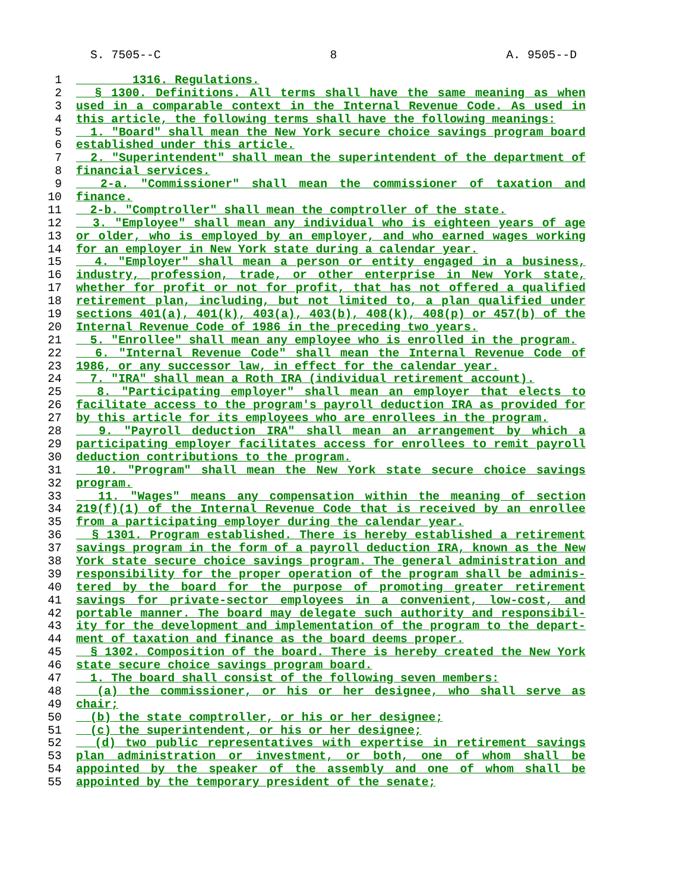S. 7505--C 8 A. 9505--D
1 1316. Regulations.
2 § 1300. Definitions. All terms shall have the same meaning as when
3 used in a comparable context in the Internal Revenue Code. As used in
4 this article, the following terms shall have the following meanings:
5 1. "Board" shall mean the New York secure choice savings program board
6 established under this article.
7 2. "Superintendent" shall mean the superintendent of the department of
8 financial services.
9 2-a. "Commissioner" shall mean the commissioner of taxation and
10 finance.
11 2-b. "Comptroller" shall mean the comptroller of the state.
12 3. "Employee" shall mean any individual who is eighteen years of age
13 or older, who is employed by an employer, and who earned wages working
14 for an employer in New York state during a calendar year.
15 4. "Employer" shall mean a person or entity engaged in a business,
16 industry, profession, trade, or other enterprise in New York state,
17 whether for profit or not for profit, that has not offered a qualified
18 retirement plan, including, but not limited to, a plan qualified under
19 sections 401(a), 401(k), 403(a), 403(b), 408(k), 408(p) or 457(b) of the
20 Internal Revenue Code of 1986 in the preceding two years.
21 5. "Enrollee" shall mean any employee who is enrolled in the program.
22 6. "Internal Revenue Code" shall mean the Internal Revenue Code of
23 1986, or any successor law, in effect for the calendar year.
24 7. "IRA" shall mean a Roth IRA (individual retirement account).
25 8. "Participating employer" shall mean an employer that elects to
26 facilitate access to the program's payroll deduction IRA as provided for
27 by this article for its employees who are enrollees in the program.
28 9. "Payroll deduction IRA" shall mean an arrangement by which a
29 participating employer facilitates access for enrollees to remit payroll
30 deduction contributions to the program.
31 10. "Program" shall mean the New York state secure choice savings
32 program.
33 11. "Wages" means any compensation within the meaning of section
34 219(f)(1) of the Internal Revenue Code that is received by an enrollee
35 from a participating employer during the calendar year.
36 § 1301. Program established. There is hereby established a retirement
37 savings program in the form of a payroll deduction IRA, known as the New
38 York state secure choice savings program. The general administration and
39 responsibility for the proper operation of the program shall be adminis-
40 tered by the board for the purpose of promoting greater retirement
41 savings for private-sector employees in a convenient, low-cost, and
42 portable manner. The board may delegate such authority and responsibil-
43 ity for the development and implementation of the program to the depart-
44 ment of taxation and finance as the board deems proper.
45 § 1302. Composition of the board. There is hereby created the New York
46 state secure choice savings program board.
47 1. The board shall consist of the following seven members:
48 (a) the commissioner, or his or her designee, who shall serve as
49 chair;
50 (b) the state comptroller, or his or her designee;
51 (c) the superintendent, or his or her designee;
52 (d) two public representatives with expertise in retirement savings
53 plan administration or investment, or both, one of whom shall be
54 appointed by the speaker of the assembly and one of whom shall be
55 appointed by the temporary president of the senate;